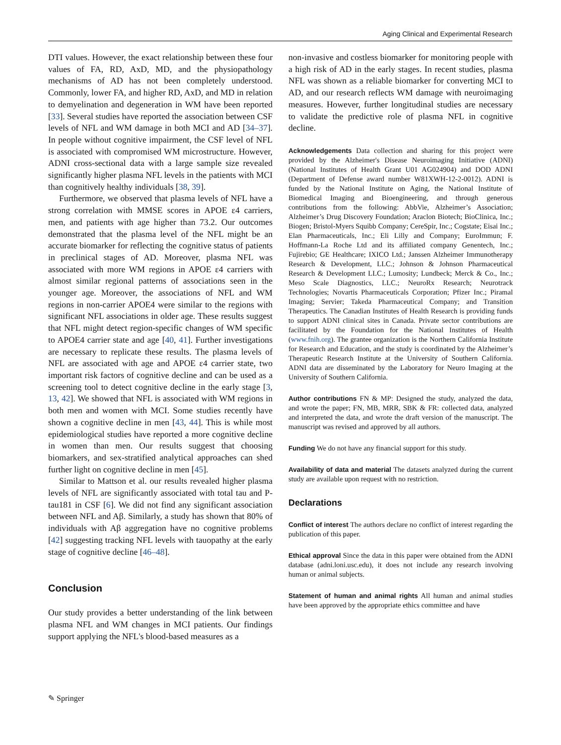Aging Clinical and Experimental Research
DTI values. However, the exact relationship between these four values of FA, RD, AxD, MD, and the physiopathology mechanisms of AD has not been completely understood. Commonly, lower FA, and higher RD, AxD, and MD in relation to demyelination and degeneration in WM have been reported [33]. Several studies have reported the association between CSF levels of NFL and WM damage in both MCI and AD [34–37]. In people without cognitive impairment, the CSF level of NFL is associated with compromised WM microstructure. However, ADNI cross-sectional data with a large sample size revealed significantly higher plasma NFL levels in the patients with MCI than cognitively healthy individuals [38, 39].
Furthermore, we observed that plasma levels of NFL have a strong correlation with MMSE scores in APOE ε4 carriers, men, and patients with age higher than 73.2. Our outcomes demonstrated that the plasma level of the NFL might be an accurate biomarker for reflecting the cognitive status of patients in preclinical stages of AD. Moreover, plasma NFL was associated with more WM regions in APOE ε4 carriers with almost similar regional patterns of associations seen in the younger age. Moreover, the associations of NFL and WM regions in non-carrier APOE4 were similar to the regions with significant NFL associations in older age. These results suggest that NFL might detect region-specific changes of WM specific to APOE4 carrier state and age [40, 41]. Further investigations are necessary to replicate these results. The plasma levels of NFL are associated with age and APOE ε4 carrier state, two important risk factors of cognitive decline and can be used as a screening tool to detect cognitive decline in the early stage [3, 13, 42]. We showed that NFL is associated with WM regions in both men and women with MCI. Some studies recently have shown a cognitive decline in men [43, 44]. This is while most epidemiological studies have reported a more cognitive decline in women than men. Our results suggest that choosing biomarkers, and sex-stratified analytical approaches can shed further light on cognitive decline in men [45].
Similar to Mattson et al. our results revealed higher plasma levels of NFL are significantly associated with total tau and P-tau181 in CSF [6]. We did not find any significant association between NFL and Aβ. Similarly, a study has shown that 80% of individuals with Aβ aggregation have no cognitive problems [42] suggesting tracking NFL levels with tauopathy at the early stage of cognitive decline [46–48].
Conclusion
Our study provides a better understanding of the link between plasma NFL and WM changes in MCI patients. Our findings support applying the NFL's blood-based measures as a
non-invasive and costless biomarker for monitoring people with a high risk of AD in the early stages. In recent studies, plasma NFL was shown as a reliable biomarker for converting MCI to AD, and our research reflects WM damage with neuroimaging measures. However, further longitudinal studies are necessary to validate the predictive role of plasma NFL in cognitive decline.
Acknowledgements Data collection and sharing for this project were provided by the Alzheimer's Disease Neuroimaging Initiative (ADNI) (National Institutes of Health Grant U01 AG024904) and DOD ADNI (Department of Defense award number W81XWH-12-2-0012). ADNI is funded by the National Institute on Aging, the National Institute of Biomedical Imaging and Bioengineering, and through generous contributions from the following: AbbVie, Alzheimer’s Association; Alzheimer’s Drug Discovery Foundation; Araclon Biotech; BioClinica, Inc.; Biogen; Bristol-Myers Squibb Company; CereSpir, Inc.; Cogstate; Eisai Inc.; Elan Pharmaceuticals, Inc.; Eli Lilly and Company; EuroImmun; F. Hoffmann-La Roche Ltd and its affiliated company Genentech, Inc.; Fujirebio; GE Healthcare; IXICO Ltd.; Janssen Alzheimer Immunotherapy Research & Development, LLC.; Johnson & Johnson Pharmaceutical Research & Development LLC.; Lumosity; Lundbeck; Merck & Co., Inc.; Meso Scale Diagnostics, LLC.; NeuroRx Research; Neurotrack Technologies; Novartis Pharmaceuticals Corporation; Pfizer Inc.; Piramal Imaging; Servier; Takeda Pharmaceutical Company; and Transition Therapeutics. The Canadian Institutes of Health Research is providing funds to support ADNI clinical sites in Canada. Private sector contributions are facilitated by the Foundation for the National Institutes of Health (www.fnih.org). The grantee organization is the Northern California Institute for Research and Education, and the study is coordinated by the Alzheimer’s Therapeutic Research Institute at the University of Southern California. ADNI data are disseminated by the Laboratory for Neuro Imaging at the University of Southern California.
Author contributions FN & MP: Designed the study, analyzed the data, and wrote the paper; FN, MB, MRR, SBK & FR: collected data, analyzed and interpreted the data, and wrote the draft version of the manuscript. The manuscript was revised and approved by all authors.
Funding We do not have any financial support for this study.
Availability of data and material The datasets analyzed during the current study are available upon request with no restriction.
Declarations
Conflict of interest The authors declare no conflict of interest regarding the publication of this paper.
Ethical approval Since the data in this paper were obtained from the ADNI database (adni.loni.usc.edu), it does not include any research involving human or animal subjects.
Statement of human and animal rights All human and animal studies have been approved by the appropriate ethics committee and have
✎ Springer